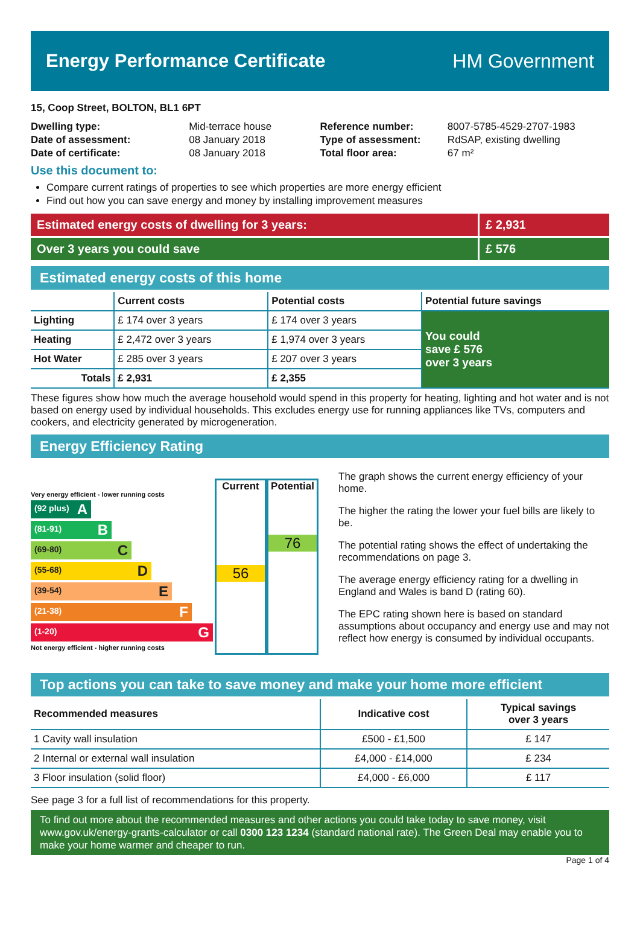Energy Performance Certificate HM Government
15, Coop Street, BOLTON, BL1 6PT
| Dwelling type: | Mid-terrace house |
| Date of assessment: | 08 January 2018 |
| Date of certificate: | 08 January 2018 |
| Reference number: | 8007-5785-4529-2707-1983 |
| Type of assessment: | RdSAP, existing dwelling |
| Total floor area: | 67 m² |
Use this document to:
Compare current ratings of properties to see which properties are more energy efficient
Find out how you can save energy and money by installing improvement measures
Estimated energy costs of dwelling for 3 years:
£ 2,931
Over 3 years you could save £ 576
Estimated energy costs of this home
| | Current costs | Potential costs | Potential future savings |
| --- | --- | --- | --- |
| Lighting | £ 174 over 3 years | £ 174 over 3 years | You could save £ 576 over 3 years |
| Heating | £ 2,472 over 3 years | £ 1,974 over 3 years | |
| Hot Water | £ 285 over 3 years | £ 207 over 3 years | |
| Totals | £ 2,931 | £ 2,355 | |
These figures show how much the average household would spend in this property for heating, lighting and hot water and is not based on energy used by individual households. This excludes energy use for running appliances like TVs, computers and cookers, and electricity generated by microgeneration.
Energy Efficiency Rating
Very energy efficient - lower running costs
(92 plus) A
(81-91) B
(69-80) C
(55-68) D
(39-54) E
(21-38) F
(1-20) G
Not energy efficient - higher running costs
Current
56
Potential
76
The graph shows the current energy efficiency of your home.
The higher the rating the lower your fuel bills are likely to be.
The potential rating shows the effect of undertaking the recommendations on page 3.
The average energy efficiency rating for a dwelling in England and Wales is band D (rating 60).
The EPC rating shown here is based on standard assumptions about occupancy and energy use and may not reflect how energy is consumed by individual occupants.
Top actions you can take to save money and make your home more efficient
| Recommended measures | Indicative cost | Typical savings over 3 years |
| --- | --- | --- |
| 1 Cavity wall insulation | £500 - £1,500 | £ 147 |
| 2 Internal or external wall insulation | £4,000 - £14,000 | £ 234 |
| 3 Floor insulation (solid floor) | £4,000 - £6,000 | £ 117 |
See page 3 for a full list of recommendations for this property.
To find out more about the recommended measures and other actions you could take today to save money, visit www.gov.uk/energy-grants-calculator or call 0300 123 1234 (standard national rate). The Green Deal may enable you to make your home warmer and cheaper to run.
Page 1 of 4